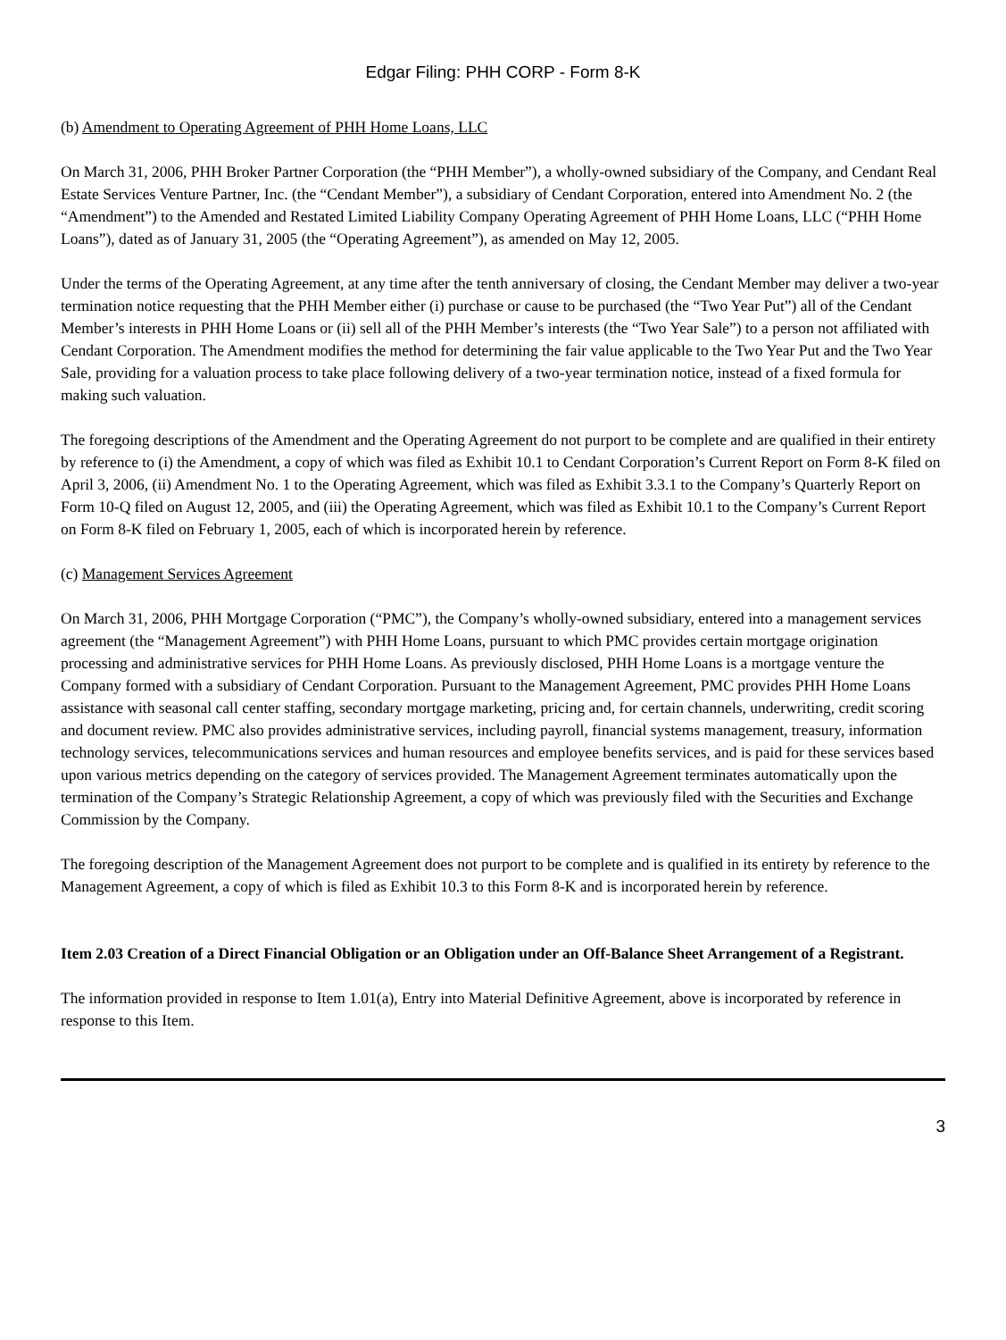Edgar Filing: PHH CORP - Form 8-K
(b) Amendment to Operating Agreement of PHH Home Loans, LLC
On March 31, 2006, PHH Broker Partner Corporation (the “PHH Member”), a wholly-owned subsidiary of the Company, and Cendant Real Estate Services Venture Partner, Inc. (the “Cendant Member”), a subsidiary of Cendant Corporation, entered into Amendment No. 2 (the “Amendment”) to the Amended and Restated Limited Liability Company Operating Agreement of PHH Home Loans, LLC (“PHH Home Loans”), dated as of January 31, 2005 (the “Operating Agreement”), as amended on May 12, 2005.
Under the terms of the Operating Agreement, at any time after the tenth anniversary of closing, the Cendant Member may deliver a two-year termination notice requesting that the PHH Member either (i) purchase or cause to be purchased (the “Two Year Put”) all of the Cendant Member’s interests in PHH Home Loans or (ii) sell all of the PHH Member’s interests (the “Two Year Sale”) to a person not affiliated with Cendant Corporation. The Amendment modifies the method for determining the fair value applicable to the Two Year Put and the Two Year Sale, providing for a valuation process to take place following delivery of a two-year termination notice, instead of a fixed formula for making such valuation.
The foregoing descriptions of the Amendment and the Operating Agreement do not purport to be complete and are qualified in their entirety by reference to (i) the Amendment, a copy of which was filed as Exhibit 10.1 to Cendant Corporation’s Current Report on Form 8-K filed on April 3, 2006, (ii) Amendment No. 1 to the Operating Agreement, which was filed as Exhibit 3.3.1 to the Company’s Quarterly Report on Form 10-Q filed on August 12, 2005, and (iii) the Operating Agreement, which was filed as Exhibit 10.1 to the Company’s Current Report on Form 8-K filed on February 1, 2005, each of which is incorporated herein by reference.
(c) Management Services Agreement
On March 31, 2006, PHH Mortgage Corporation (“PMC”), the Company’s wholly-owned subsidiary, entered into a management services agreement (the “Management Agreement”) with PHH Home Loans, pursuant to which PMC provides certain mortgage origination processing and administrative services for PHH Home Loans. As previously disclosed, PHH Home Loans is a mortgage venture the Company formed with a subsidiary of Cendant Corporation. Pursuant to the Management Agreement, PMC provides PHH Home Loans assistance with seasonal call center staffing, secondary mortgage marketing, pricing and, for certain channels, underwriting, credit scoring and document review. PMC also provides administrative services, including payroll, financial systems management, treasury, information technology services, telecommunications services and human resources and employee benefits services, and is paid for these services based upon various metrics depending on the category of services provided. The Management Agreement terminates automatically upon the termination of the Company’s Strategic Relationship Agreement, a copy of which was previously filed with the Securities and Exchange Commission by the Company.
The foregoing description of the Management Agreement does not purport to be complete and is qualified in its entirety by reference to the Management Agreement, a copy of which is filed as Exhibit 10.3 to this Form 8-K and is incorporated herein by reference.
Item 2.03 Creation of a Direct Financial Obligation or an Obligation under an Off-Balance Sheet Arrangement of a Registrant.
The information provided in response to Item 1.01(a), Entry into Material Definitive Agreement, above is incorporated by reference in response to this Item.
3